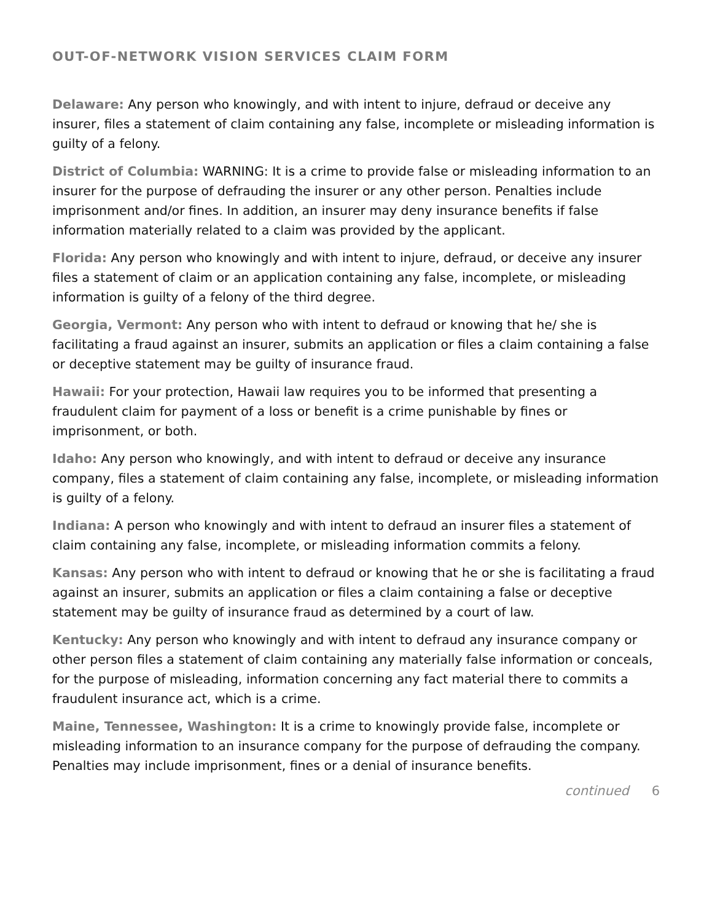OUT-OF-NETWORK VISION SERVICES CLAIM FORM
Delaware: Any person who knowingly, and with intent to injure, defraud or deceive any insurer, files a statement of claim containing any false, incomplete or misleading information is guilty of a felony.
District of Columbia: WARNING: It is a crime to provide false or misleading information to an insurer for the purpose of defrauding the insurer or any other person. Penalties include imprisonment and/or fines. In addition, an insurer may deny insurance benefits if false information materially related to a claim was provided by the applicant.
Florida: Any person who knowingly and with intent to injure, defraud, or deceive any insurer files a statement of claim or an application containing any false, incomplete, or misleading information is guilty of a felony of the third degree.
Georgia, Vermont: Any person who with intent to defraud or knowing that he/ she is facilitating a fraud against an insurer, submits an application or files a claim containing a false or deceptive statement may be guilty of insurance fraud.
Hawaii: For your protection, Hawaii law requires you to be informed that presenting a fraudulent claim for payment of a loss or benefit is a crime punishable by fines or imprisonment, or both.
Idaho: Any person who knowingly, and with intent to defraud or deceive any insurance company, files a statement of claim containing any false, incomplete, or misleading information is guilty of a felony.
Indiana: A person who knowingly and with intent to defraud an insurer files a statement of claim containing any false, incomplete, or misleading information commits a felony.
Kansas: Any person who with intent to defraud or knowing that he or she is facilitating a fraud against an insurer, submits an application or files a claim containing a false or deceptive statement may be guilty of insurance fraud as determined by a court of law.
Kentucky: Any person who knowingly and with intent to defraud any insurance company or other person files a statement of claim containing any materially false information or conceals, for the purpose of misleading, information concerning any fact material there to commits a fraudulent insurance act, which is a crime.
Maine, Tennessee, Washington: It is a crime to knowingly provide false, incomplete or misleading information to an insurance company for the purpose of defrauding the company. Penalties may include imprisonment, fines or a denial of insurance benefits.
continued 6